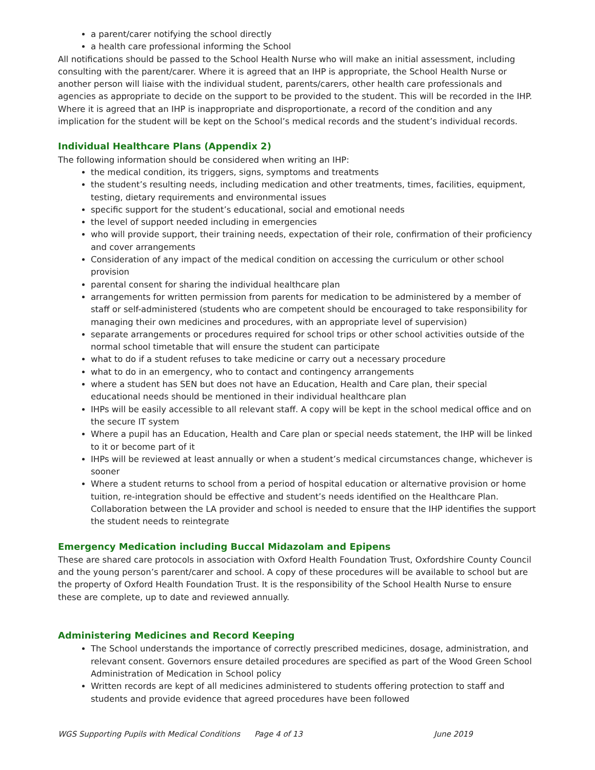a parent/carer notifying the school directly
a health care professional informing the School
All notifications should be passed to the School Health Nurse who will make an initial assessment, including consulting with the parent/carer. Where it is agreed that an IHP is appropriate, the School Health Nurse or another person will liaise with the individual student, parents/carers, other health care professionals and agencies as appropriate to decide on the support to be provided to the student. This will be recorded in the IHP. Where it is agreed that an IHP is inappropriate and disproportionate, a record of the condition and any implication for the student will be kept on the School’s medical records and the student’s individual records.
Individual Healthcare Plans (Appendix 2)
The following information should be considered when writing an IHP:
the medical condition, its triggers, signs, symptoms and treatments
the student’s resulting needs, including medication and other treatments, times, facilities, equipment, testing, dietary requirements and environmental issues
specific support for the student’s educational, social and emotional needs
the level of support needed including in emergencies
who will provide support, their training needs, expectation of their role, confirmation of their proficiency and cover arrangements
Consideration of any impact of the medical condition on accessing the curriculum or other school provision
parental consent for sharing the individual healthcare plan
arrangements for written permission from parents for medication to be administered by a member of staff or self-administered (students who are competent should be encouraged to take responsibility for managing their own medicines and procedures, with an appropriate level of supervision)
separate arrangements or procedures required for school trips or other school activities outside of the normal school timetable that will ensure the student can participate
what to do if a student refuses to take medicine or carry out a necessary procedure
what to do in an emergency, who to contact and contingency arrangements
where a student has SEN but does not have an Education, Health and Care plan, their special educational needs should be mentioned in their individual healthcare plan
IHPs will be easily accessible to all relevant staff. A copy will be kept in the school medical office and on the secure IT system
Where a pupil has an Education, Health and Care plan or special needs statement, the IHP will be linked to it or become part of it
IHPs will be reviewed at least annually or when a student’s medical circumstances change, whichever is sooner
Where a student returns to school from a period of hospital education or alternative provision or home tuition, re-integration should be effective and student’s needs identified on the Healthcare Plan. Collaboration between the LA provider and school is needed to ensure that the IHP identifies the support the student needs to reintegrate
Emergency Medication including Buccal Midazolam and Epipens
These are shared care protocols in association with Oxford Health Foundation Trust, Oxfordshire County Council and the young person’s parent/carer and school. A copy of these procedures will be available to school but are the property of Oxford Health Foundation Trust. It is the responsibility of the School Health Nurse to ensure these are complete, up to date and reviewed annually.
Administering Medicines and Record Keeping
The School understands the importance of correctly prescribed medicines, dosage, administration, and relevant consent. Governors ensure detailed procedures are specified as part of the Wood Green School Administration of Medication in School policy
Written records are kept of all medicines administered to students offering protection to staff and students and provide evidence that agreed procedures have been followed
WGS Supporting Pupils with Medical Conditions Page 4 of 13 June 2019